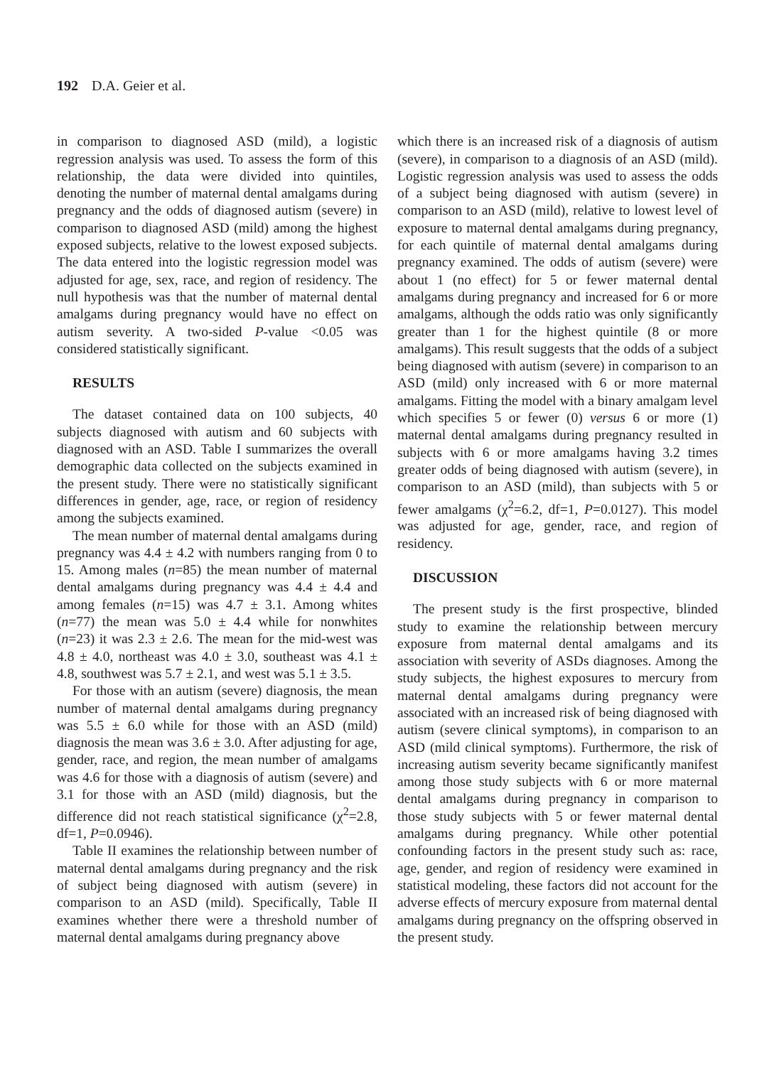192 D.A. Geier et al.
in comparison to diagnosed ASD (mild), a logistic regression analysis was used. To assess the form of this relationship, the data were divided into quintiles, denoting the number of maternal dental amalgams during pregnancy and the odds of diagnosed autism (severe) in comparison to diagnosed ASD (mild) among the highest exposed subjects, relative to the lowest exposed subjects. The data entered into the logistic regression model was adjusted for age, sex, race, and region of residency. The null hypothesis was that the number of maternal dental amalgams during pregnancy would have no effect on autism severity. A two-sided P-value <0.05 was considered statistically significant.
RESULTS
The dataset contained data on 100 subjects, 40 subjects diagnosed with autism and 60 subjects with diagnosed with an ASD. Table I summarizes the overall demographic data collected on the subjects examined in the present study. There were no statistically significant differences in gender, age, race, or region of residency among the subjects examined.
The mean number of maternal dental amalgams during pregnancy was 4.4 ± 4.2 with numbers ranging from 0 to 15. Among males (n=85) the mean number of maternal dental amalgams during pregnancy was 4.4 ± 4.4 and among females (n=15) was 4.7 ± 3.1. Among whites (n=77) the mean was 5.0 ± 4.4 while for nonwhites (n=23) it was 2.3 ± 2.6. The mean for the mid-west was 4.8 ± 4.0, northeast was 4.0 ± 3.0, southeast was 4.1 ± 4.8, southwest was 5.7 ± 2.1, and west was 5.1 ± 3.5.
For those with an autism (severe) diagnosis, the mean number of maternal dental amalgams during pregnancy was 5.5 ± 6.0 while for those with an ASD (mild) diagnosis the mean was 3.6 ± 3.0. After adjusting for age, gender, race, and region, the mean number of amalgams was 4.6 for those with a diagnosis of autism (severe) and 3.1 for those with an ASD (mild) diagnosis, but the difference did not reach statistical significance (χ<sup>2</sup>=2.8, df=1, P=0.0946).
Table II examines the relationship between number of maternal dental amalgams during pregnancy and the risk of subject being diagnosed with autism (severe) in comparison to an ASD (mild). Specifically, Table II examines whether there were a threshold number of maternal dental amalgams during pregnancy above
which there is an increased risk of a diagnosis of autism (severe), in comparison to a diagnosis of an ASD (mild). Logistic regression analysis was used to assess the odds of a subject being diagnosed with autism (severe) in comparison to an ASD (mild), relative to lowest level of exposure to maternal dental amalgams during pregnancy, for each quintile of maternal dental amalgams during pregnancy examined. The odds of autism (severe) were about 1 (no effect) for 5 or fewer maternal dental amalgams during pregnancy and increased for 6 or more amalgams, although the odds ratio was only significantly greater than 1 for the highest quintile (8 or more amalgams). This result suggests that the odds of a subject being diagnosed with autism (severe) in comparison to an ASD (mild) only increased with 6 or more maternal amalgams. Fitting the model with a binary amalgam level which specifies 5 or fewer (0) versus 6 or more (1) maternal dental amalgams during pregnancy resulted in subjects with 6 or more amalgams having 3.2 times greater odds of being diagnosed with autism (severe), in comparison to an ASD (mild), than subjects with 5 or fewer amalgams (χ<sup>2</sup>=6.2, df=1, P=0.0127). This model was adjusted for age, gender, race, and region of residency.
DISCUSSION
The present study is the first prospective, blinded study to examine the relationship between mercury exposure from maternal dental amalgams and its association with severity of ASDs diagnoses. Among the study subjects, the highest exposures to mercury from maternal dental amalgams during pregnancy were associated with an increased risk of being diagnosed with autism (severe clinical symptoms), in comparison to an ASD (mild clinical symptoms). Furthermore, the risk of increasing autism severity became significantly manifest among those study subjects with 6 or more maternal dental amalgams during pregnancy in comparison to those study subjects with 5 or fewer maternal dental amalgams during pregnancy. While other potential confounding factors in the present study such as: race, age, gender, and region of residency were examined in statistical modeling, these factors did not account for the adverse effects of mercury exposure from maternal dental amalgams during pregnancy on the offspring observed in the present study.